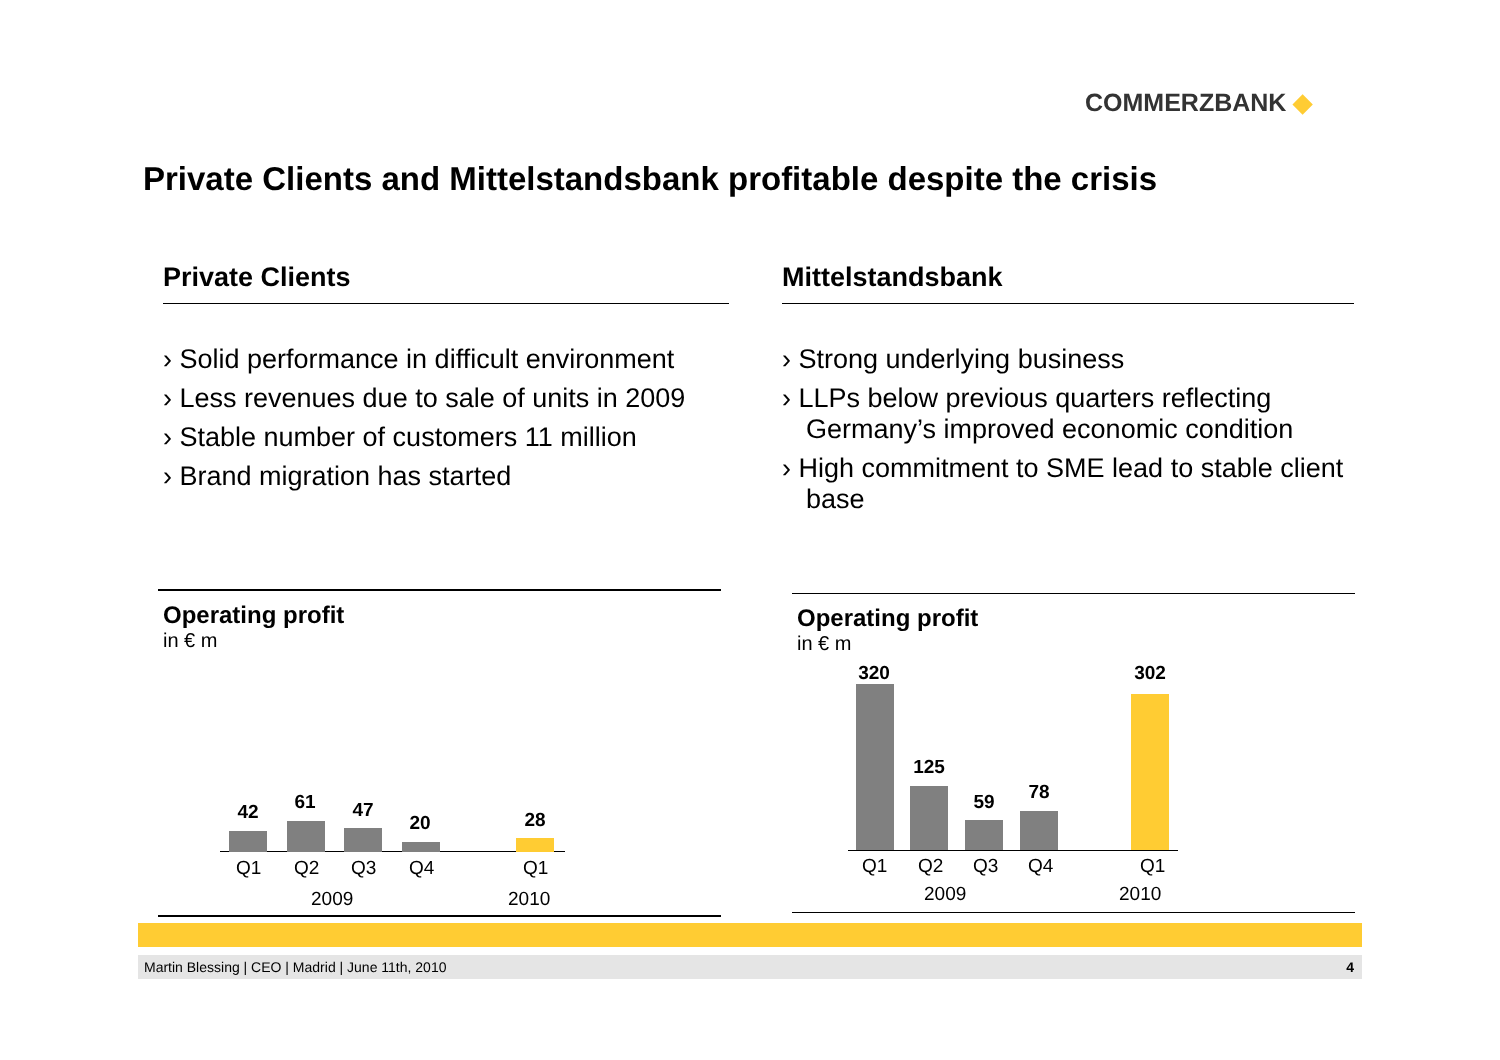COMMERZBANK ◆
Private Clients and Mittelstandsbank profitable despite the crisis
Private Clients
› Solid performance in difficult environment
› Less revenues due to sale of units in 2009
› Stable number of customers 11 million
› Brand migration has started
Mittelstandsbank
› Strong underlying business
› LLPs below previous quarters reflecting Germany’s improved economic condition
› High commitment to SME lead to stable client base
Operating profit
in € m
42 61 47
20 28
Q1 Q2 Q3 Q4 Q1
2009 2010
Operating profit
in € m
320
125
59 78
302
Q1 Q2 Q3 Q4 Q1
2009 2010
Martin Blessing | CEO | Madrid | June 11th, 2010 4